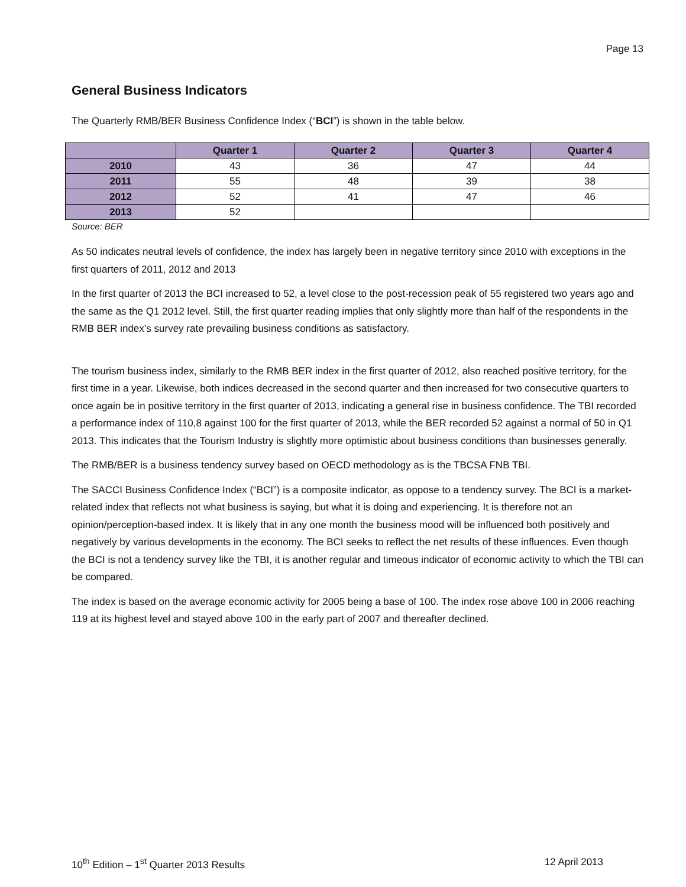Page 13
General Business Indicators
The Quarterly RMB/BER Business Confidence Index (“BCI”) is shown in the table below.
| | Quarter 1 | Quarter 2 | Quarter 3 | Quarter 4 |
| --- | --- | --- | --- | --- |
| 2010 | 43 | 36 | 47 | 44 |
| 2011 | 55 | 48 | 39 | 38 |
| 2012 | 52 | 41 | 47 | 46 |
| 2013 | 52 | | | |
Source: BER
As 50 indicates neutral levels of confidence, the index has largely been in negative territory since 2010 with exceptions in the first quarters of 2011, 2012 and 2013
In the first quarter of 2013 the BCI increased to 52, a level close to the post-recession peak of 55 registered two years ago and the same as the Q1 2012 level. Still, the first quarter reading implies that only slightly more than half of the respondents in the RMB BER index’s survey rate prevailing business conditions as satisfactory.
The tourism business index, similarly to the RMB BER index in the first quarter of 2012, also reached positive territory, for the first time in a year. Likewise, both indices decreased in the second quarter and then increased for two consecutive quarters to once again be in positive territory in the first quarter of 2013, indicating a general rise in business confidence. The TBI recorded a performance index of 110,8 against 100 for the first quarter of 2013, while the BER recorded 52 against a normal of 50 in Q1 2013. This indicates that the Tourism Industry is slightly more optimistic about business conditions than businesses generally.
The RMB/BER is a business tendency survey based on OECD methodology as is the TBCSA FNB TBI.
The SACCI Business Confidence Index (“BCI”) is a composite indicator, as oppose to a tendency survey. The BCI is a market-related index that reflects not what business is saying, but what it is doing and experiencing. It is therefore not an opinion/perception-based index. It is likely that in any one month the business mood will be influenced both positively and negatively by various developments in the economy. The BCI seeks to reflect the net results of these influences. Even though the BCI is not a tendency survey like the TBI, it is another regular and timeous indicator of economic activity to which the TBI can be compared.
The index is based on the average economic activity for 2005 being a base of 100. The index rose above 100 in 2006 reaching 119 at its highest level and stayed above 100 in the early part of 2007 and thereafter declined.
10<sup>th</sup> Edition – 1<sup>st</sup> Quarter 2013 Results 12 April 2013